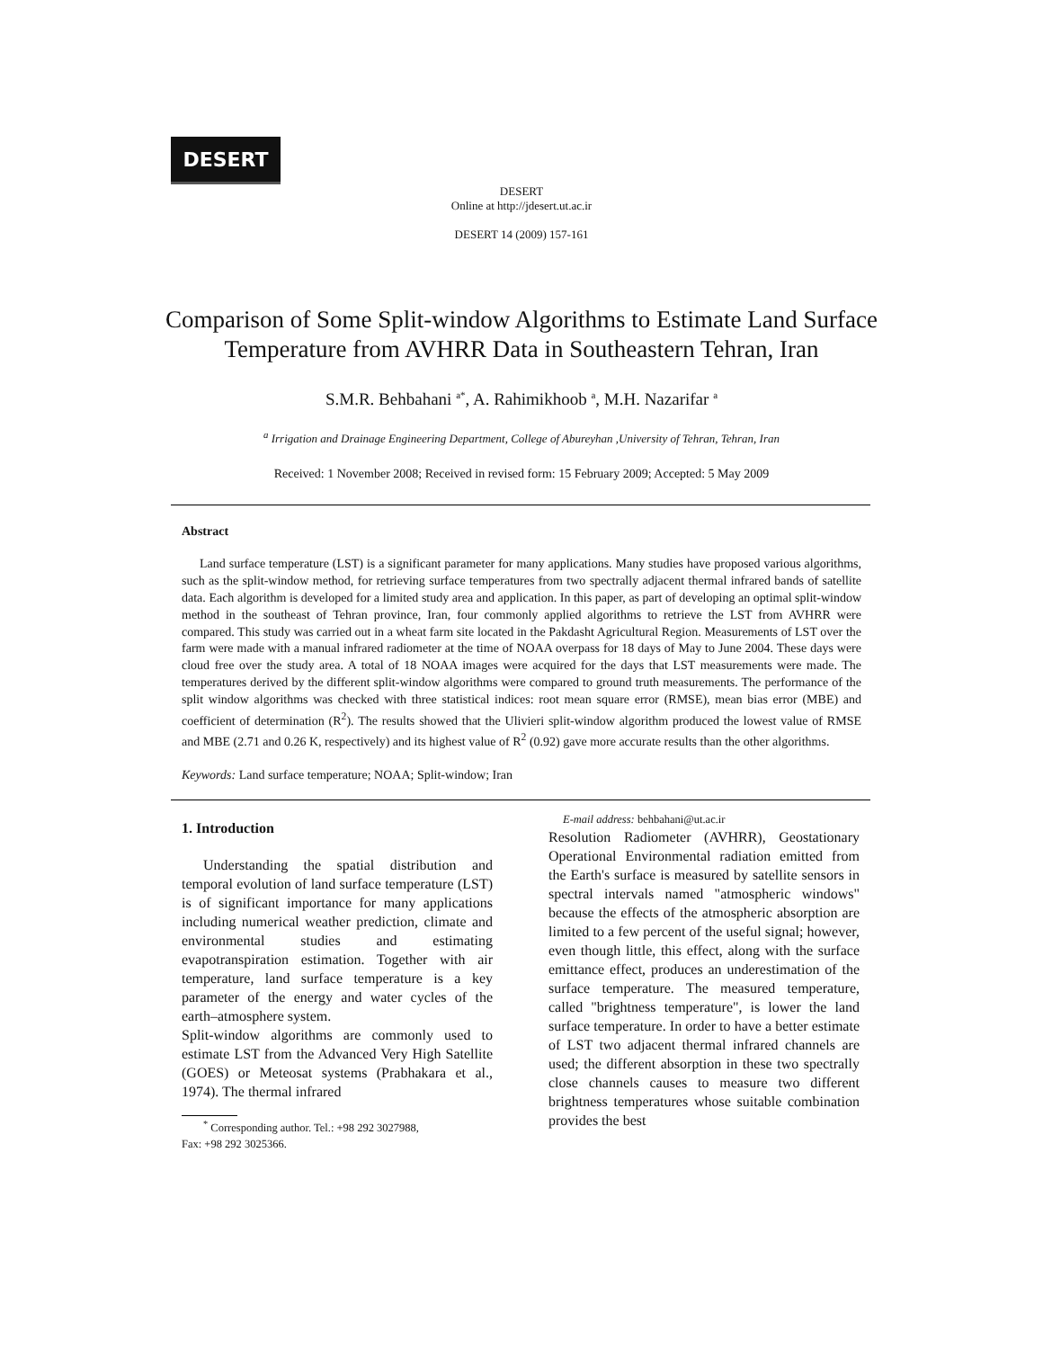DESERT
DESERT
Online at http://jdesert.ut.ac.ir
DESERT 14 (2009) 157-161
Comparison of Some Split-window Algorithms to Estimate Land Surface Temperature from AVHRR Data in Southeastern Tehran, Iran
S.M.R. Behbahani <sup>a*</sup>, A. Rahimikhoob <sup>a</sup>, M.H. Nazarifar <sup>a</sup>
<sup>a</sup> Irrigation and Drainage Engineering Department, College of Abureyhan ,University of Tehran, Tehran, Iran
Received: 1 November 2008; Received in revised form: 15 February 2009; Accepted: 5 May 2009
Abstract
Land surface temperature (LST) is a significant parameter for many applications. Many studies have proposed various algorithms, such as the split-window method, for retrieving surface temperatures from two spectrally adjacent thermal infrared bands of satellite data. Each algorithm is developed for a limited study area and application. In this paper, as part of developing an optimal split-window method in the southeast of Tehran province, Iran, four commonly applied algorithms to retrieve the LST from AVHRR were compared. This study was carried out in a wheat farm site located in the Pakdasht Agricultural Region. Measurements of LST over the farm were made with a manual infrared radiometer at the time of NOAA overpass for 18 days of May to June 2004. These days were cloud free over the study area. A total of 18 NOAA images were acquired for the days that LST measurements were made. The temperatures derived by the different split-window algorithms were compared to ground truth measurements. The performance of the split window algorithms was checked with three statistical indices: root mean square error (RMSE), mean bias error (MBE) and coefficient of determination (R<sup>2</sup>). The results showed that the Ulivieri split-window algorithm produced the lowest value of RMSE and MBE (2.71 and 0.26 K, respectively) and its highest value of R<sup>2</sup> (0.92) gave more accurate results than the other algorithms.
Keywords: Land surface temperature; NOAA; Split-window; Iran
1. Introduction
Understanding the spatial distribution and temporal evolution of land surface temperature (LST) is of significant importance for many applications including numerical weather prediction, climate and environmental studies and estimating evapotranspiration estimation. Together with air temperature, land surface temperature is a key parameter of the energy and water cycles of the earth–atmosphere system.
Split-window algorithms are commonly used to estimate LST from the Advanced Very High Satellite (GOES) or Meteosat systems (Prabhakara et al., 1974). The thermal infrared
<sup>*</sup> Corresponding author. Tel.: +98 292 3027988,
Fax: +98 292 3025366.
E-mail address: behbahani@ut.ac.ir
Resolution Radiometer (AVHRR), Geostationary Operational Environmental radiation emitted from the Earth's surface is measured by satellite sensors in spectral intervals named "atmospheric windows" because the effects of the atmospheric absorption are limited to a few percent of the useful signal; however, even though little, this effect, along with the surface emittance effect, produces an underestimation of the surface temperature. The measured temperature, called "brightness temperature", is lower the land surface temperature. In order to have a better estimate of LST two adjacent thermal infrared channels are used; the different absorption in these two spectrally close channels causes to measure two different brightness temperatures whose suitable combination provides the best